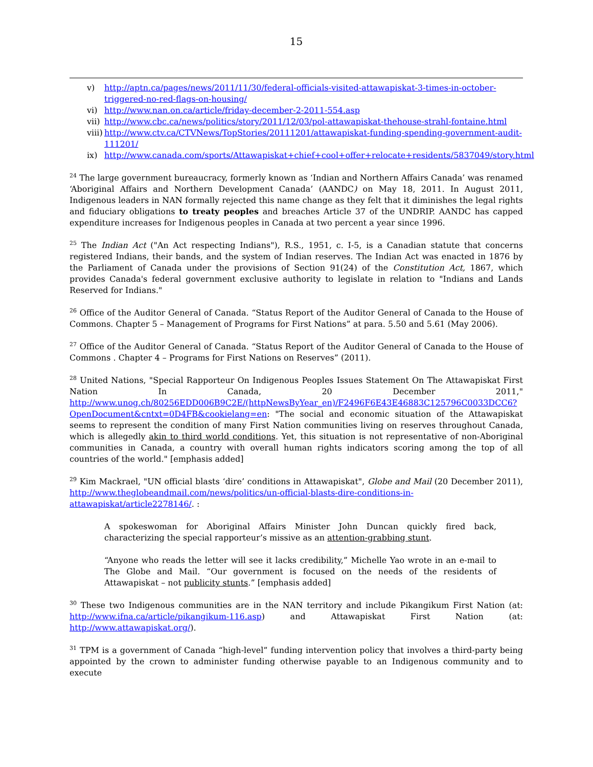15
v) http://aptn.ca/pages/news/2011/11/30/federal-officials-visited-attawapiskat-3-times-in-october-triggered-no-red-flags-on-housing/
vi) http://www.nan.on.ca/article/friday-december-2-2011-554.asp
vii) http://www.cbc.ca/news/politics/story/2011/12/03/pol-attawapiskat-thehouse-strahl-fontaine.html
viii) http://www.ctv.ca/CTVNews/TopStories/20111201/attawapiskat-funding-spending-government-audit-111201/
ix) http://www.canada.com/sports/Attawapiskat+chief+cool+offer+relocate+residents/5837049/story.html
<sup>24</sup> The large government bureaucracy, formerly known as ‘Indian and Northern Affairs Canada’ was renamed ‘Aboriginal Affairs and Northern Development Canada’ (AANDC) on May 18, 2011. In August 2011, Indigenous leaders in NAN formally rejected this name change as they felt that it diminishes the legal rights and fiduciary obligations to treaty peoples and breaches Article 37 of the UNDRIP. AANDC has capped expenditure increases for Indigenous peoples in Canada at two percent a year since 1996.
<sup>25</sup> The Indian Act ("An Act respecting Indians"), R.S., 1951, c. I-5, is a Canadian statute that concerns registered Indians, their bands, and the system of Indian reserves. The Indian Act was enacted in 1876 by the Parliament of Canada under the provisions of Section 91(24) of the Constitution Act, 1867, which provides Canada's federal government exclusive authority to legislate in relation to "Indians and Lands Reserved for Indians."
<sup>26</sup> Office of the Auditor General of Canada. “Status Report of the Auditor General of Canada to the House of Commons. Chapter 5 – Management of Programs for First Nations” at para. 5.50 and 5.61 (May 2006).
<sup>27</sup> Office of the Auditor General of Canada. “Status Report of the Auditor General of Canada to the House of Commons . Chapter 4 – Programs for First Nations on Reserves” (2011).
<sup>28</sup> United Nations, "Special Rapporteur On Indigenous Peoples Issues Statement On The Attawapiskat First Nation In Canada, 20 December 2011," http://www.unog.ch/80256EDD006B9C2E/(httpNewsByYear_en)/F2496F6E43E46883C125796C0033DCC6?OpenDocument&cntxt=0D4FB&cookielang=en: "The social and economic situation of the Attawapiskat seems to represent the condition of many First Nation communities living on reserves throughout Canada, which is allegedly akin to third world conditions. Yet, this situation is not representative of non-Aboriginal communities in Canada, a country with overall human rights indicators scoring among the top of all countries of the world." [emphasis added]
<sup>29</sup> Kim Mackrael, "UN official blasts ‘dire’ conditions in Attawapiskat", Globe and Mail (20 December 2011), http://www.theglobeandmail.com/news/politics/un-official-blasts-dire-conditions-in-attawapiskat/article2278146/. :
A spokeswoman for Aboriginal Affairs Minister John Duncan quickly fired back, characterizing the special rapporteur’s missive as an attention-grabbing stunt.
“Anyone who reads the letter will see it lacks credibility,” Michelle Yao wrote in an e-mail to The Globe and Mail. “Our government is focused on the needs of the residents of Attawapiskat – not publicity stunts.” [emphasis added]
<sup>30</sup> These two Indigenous communities are in the NAN territory and include Pikangikum First Nation (at: http://www.ifna.ca/article/pikangikum-116.asp) and Attawapiskat First Nation (at: http://www.attawapiskat.org/).
<sup>31</sup> TPM is a government of Canada “high-level” funding intervention policy that involves a third-party being appointed by the crown to administer funding otherwise payable to an Indigenous community and to execute